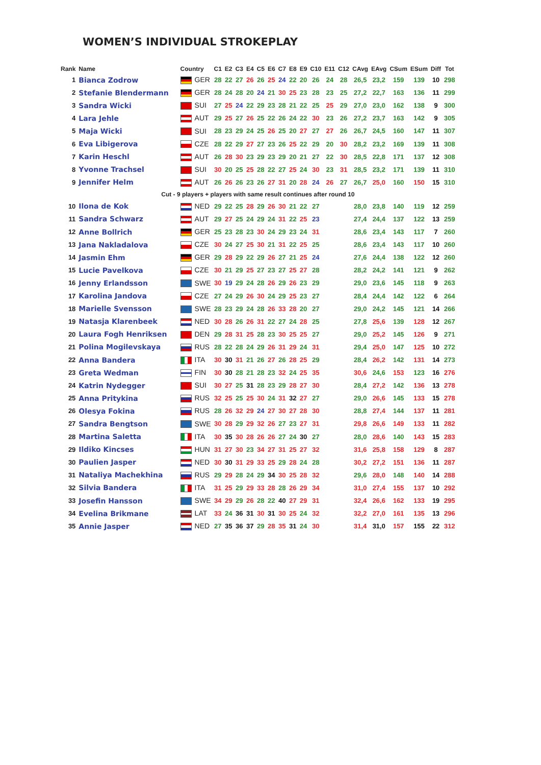WOMEN’S INDIVIDUAL STROKEPLAY
| Rank | Name | Country | C1 | E2 | C3 | E4 | C5 | E6 | C7 | E8 | E9 | C10 | E11 | C12 | CAvg | EAvg | CSum | ESum | Diff | Tot |
| --- | --- | --- | --- | --- | --- | --- | --- | --- | --- | --- | --- | --- | --- | --- | --- | --- | --- | --- | --- | --- |
| 1 | Bianca Zodrow | GER | 28 | 22 | 27 | 26 | 26 | 25 | 24 | 22 | 20 | 26 | 24 | 28 | 26,5 | 23,2 | 159 | 139 | 10 | 298 |
| 2 | Stefanie Blendermann | GER | 28 | 24 | 28 | 20 | 24 | 21 | 30 | 25 | 23 | 28 | 23 | 25 | 27,2 | 22,7 | 163 | 136 | 11 | 299 |
| 3 | Sandra Wicki | SUI | 27 | 25 | 24 | 22 | 29 | 23 | 28 | 21 | 22 | 25 | 25 | 29 | 27,0 | 23,0 | 162 | 138 | 9 | 300 |
| 4 | Lara Jehle | AUT | 29 | 25 | 27 | 26 | 25 | 22 | 26 | 24 | 22 | 30 | 23 | 26 | 27,2 | 23,7 | 163 | 142 | 9 | 305 |
| 5 | Maja Wicki | SUI | 28 | 23 | 29 | 24 | 25 | 26 | 25 | 20 | 27 | 27 | 27 | 26 | 26,7 | 24,5 | 160 | 147 | 11 | 307 |
| 6 | Eva Libigerova | CZE | 28 | 22 | 29 | 27 | 27 | 23 | 26 | 25 | 22 | 29 | 20 | 30 | 28,2 | 23,2 | 169 | 139 | 11 | 308 |
| 7 | Karin Heschl | AUT | 26 | 28 | 30 | 23 | 29 | 23 | 29 | 20 | 21 | 27 | 22 | 30 | 28,5 | 22,8 | 171 | 137 | 12 | 308 |
| 8 | Yvonne Trachsel | SUI | 30 | 20 | 25 | 25 | 28 | 22 | 27 | 25 | 24 | 30 | 23 | 31 | 28,5 | 23,2 | 171 | 139 | 11 | 310 |
| 9 | Jennifer Helm | AUT | 26 | 26 | 26 | 23 | 26 | 27 | 31 | 20 | 28 | 24 | 26 | 27 | 26,7 | 25,0 | 160 | 150 | 15 | 310 |
| Cut - 9 players + players with same result continues after round 10 | | | | | | | | | | | | | | | | | | | | |
| 10 | Ilona de Kok | NED | 29 | 22 | 25 | 28 | 29 | 26 | 30 | 21 | 22 | 27 | | | 28,0 | 23,8 | 140 | 119 | 12 | 259 |
| 11 | Sandra Schwarz | AUT | 29 | 27 | 25 | 24 | 29 | 24 | 31 | 22 | 25 | 23 | | | 27,4 | 24,4 | 137 | 122 | 13 | 259 |
| 12 | Anne Bollrich | GER | 25 | 23 | 28 | 23 | 30 | 24 | 29 | 23 | 24 | 31 | | | 28,6 | 23,4 | 143 | 117 | 7 | 260 |
| 13 | Jana Nakladalova | CZE | 30 | 24 | 27 | 25 | 30 | 21 | 31 | 22 | 25 | 25 | | | 28,6 | 23,4 | 143 | 117 | 10 | 260 |
| 14 | Jasmin Ehm | GER | 29 | 28 | 29 | 22 | 29 | 26 | 27 | 21 | 25 | 24 | | | 27,6 | 24,4 | 138 | 122 | 12 | 260 |
| 15 | Lucie Pavelkova | CZE | 30 | 21 | 29 | 25 | 27 | 23 | 27 | 25 | 27 | 28 | | | 28,2 | 24,2 | 141 | 121 | 9 | 262 |
| 16 | Jenny Erlandsson | SWE | 30 | 19 | 29 | 24 | 28 | 26 | 29 | 26 | 23 | 29 | | | 29,0 | 23,6 | 145 | 118 | 9 | 263 |
| 17 | Karolina Jandova | CZE | 27 | 24 | 29 | 26 | 30 | 24 | 29 | 25 | 23 | 27 | | | 28,4 | 24,4 | 142 | 122 | 6 | 264 |
| 18 | Marielle Svensson | SWE | 28 | 23 | 29 | 24 | 28 | 26 | 33 | 28 | 20 | 27 | | | 29,0 | 24,2 | 145 | 121 | 14 | 266 |
| 19 | Natasja Klarenbeek | NED | 30 | 28 | 26 | 26 | 31 | 22 | 27 | 24 | 28 | 25 | | | 27,8 | 25,6 | 139 | 128 | 12 | 267 |
| 20 | Laura Fogh Henriksen | DEN | 29 | 28 | 31 | 25 | 28 | 23 | 30 | 25 | 25 | 27 | | | 29,0 | 25,2 | 145 | 126 | 9 | 271 |
| 21 | Polina Mogilevskaya | RUS | 28 | 22 | 28 | 24 | 29 | 26 | 31 | 29 | 24 | 31 | | | 29,4 | 25,0 | 147 | 125 | 10 | 272 |
| 22 | Anna Bandera | ITA | 30 | 30 | 31 | 21 | 26 | 27 | 26 | 28 | 25 | 29 | | | 28,4 | 26,2 | 142 | 131 | 14 | 273 |
| 23 | Greta Wedman | FIN | 30 | 30 | 28 | 21 | 28 | 23 | 32 | 24 | 25 | 35 | | | 30,6 | 24,6 | 153 | 123 | 16 | 276 |
| 24 | Katrin Nydegger | SUI | 30 | 27 | 25 | 31 | 28 | 23 | 29 | 28 | 27 | 30 | | | 28,4 | 27,2 | 142 | 136 | 13 | 278 |
| 25 | Anna Pritykina | RUS | 32 | 25 | 25 | 25 | 30 | 24 | 31 | 32 | 27 | 27 | | | 29,0 | 26,6 | 145 | 133 | 15 | 278 |
| 26 | Olesya Fokina | RUS | 28 | 26 | 32 | 29 | 24 | 27 | 30 | 27 | 28 | 30 | | | 28,8 | 27,4 | 144 | 137 | 11 | 281 |
| 27 | Sandra Bengtson | SWE | 30 | 28 | 29 | 29 | 32 | 26 | 27 | 23 | 27 | 31 | | | 29,8 | 26,6 | 149 | 133 | 11 | 282 |
| 28 | Martina Saletta | ITA | 30 | 35 | 30 | 28 | 26 | 26 | 27 | 24 | 30 | 27 | | | 28,0 | 28,6 | 140 | 143 | 15 | 283 |
| 29 | Ildiko Kincses | HUN | 31 | 27 | 30 | 23 | 34 | 27 | 31 | 25 | 27 | 32 | | | 31,6 | 25,8 | 158 | 129 | 8 | 287 |
| 30 | Paulien Jasper | NED | 30 | 30 | 31 | 29 | 33 | 25 | 29 | 28 | 24 | 28 | | | 30,2 | 27,2 | 151 | 136 | 11 | 287 |
| 31 | Nataliya Machekhina | RUS | 29 | 29 | 28 | 24 | 29 | 34 | 30 | 25 | 28 | 32 | | | 29,6 | 28,0 | 148 | 140 | 14 | 288 |
| 32 | Silvia Bandera | ITA | 31 | 25 | 29 | 29 | 33 | 28 | 28 | 26 | 29 | 34 | | | 31,0 | 27,4 | 155 | 137 | 10 | 292 |
| 33 | Josefin Hansson | SWE | 34 | 29 | 29 | 26 | 28 | 22 | 40 | 27 | 29 | 31 | | | 32,4 | 26,6 | 162 | 133 | 19 | 295 |
| 34 | Evelina Brikmane | LAT | 33 | 24 | 36 | 31 | 30 | 31 | 30 | 25 | 24 | 32 | | | 32,2 | 27,0 | 161 | 135 | 13 | 296 |
| 35 | Annie Jasper | NED | 27 | 35 | 36 | 37 | 29 | 28 | 35 | 31 | 24 | 30 | | | 31,4 | 31,0 | 157 | 155 | 22 | 312 |